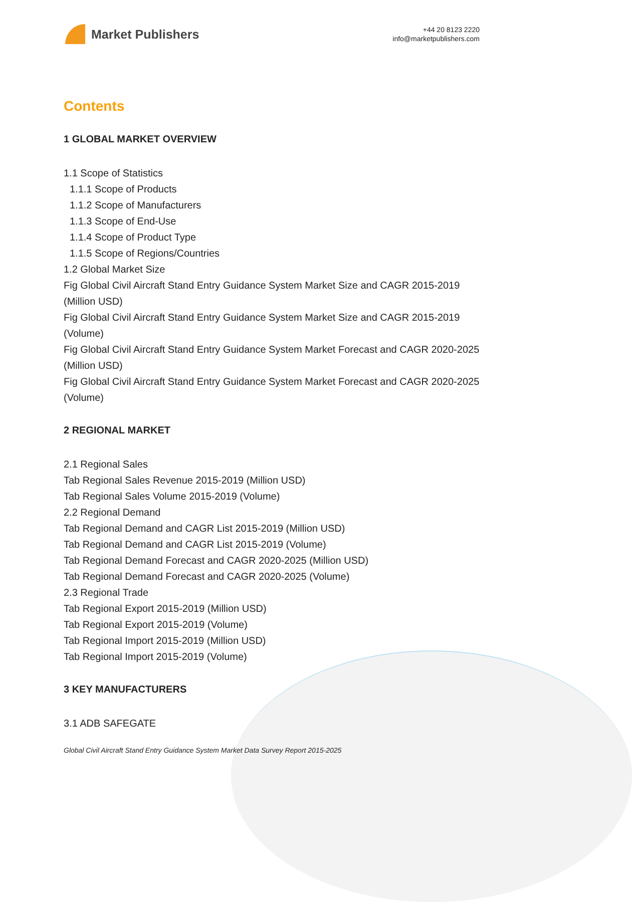Market Publishers
+44 20 8123 2220
info@marketpublishers.com
Contents
1 GLOBAL MARKET OVERVIEW
1.1 Scope of Statistics
1.1.1 Scope of Products
1.1.2 Scope of Manufacturers
1.1.3 Scope of End-Use
1.1.4 Scope of Product Type
1.1.5 Scope of Regions/Countries
1.2 Global Market Size
Fig Global Civil Aircraft Stand Entry Guidance System Market Size and CAGR 2015-2019 (Million USD)
Fig Global Civil Aircraft Stand Entry Guidance System Market Size and CAGR 2015-2019 (Volume)
Fig Global Civil Aircraft Stand Entry Guidance System Market Forecast and CAGR 2020-2025 (Million USD)
Fig Global Civil Aircraft Stand Entry Guidance System Market Forecast and CAGR 2020-2025 (Volume)
2 REGIONAL MARKET
2.1 Regional Sales
Tab Regional Sales Revenue 2015-2019 (Million USD)
Tab Regional Sales Volume 2015-2019 (Volume)
2.2 Regional Demand
Tab Regional Demand and CAGR List 2015-2019 (Million USD)
Tab Regional Demand and CAGR List 2015-2019 (Volume)
Tab Regional Demand Forecast and CAGR 2020-2025 (Million USD)
Tab Regional Demand Forecast and CAGR 2020-2025 (Volume)
2.3 Regional Trade
Tab Regional Export 2015-2019 (Million USD)
Tab Regional Export 2015-2019 (Volume)
Tab Regional Import 2015-2019 (Million USD)
Tab Regional Import 2015-2019 (Volume)
3 KEY MANUFACTURERS
3.1 ADB SAFEGATE
Global Civil Aircraft Stand Entry Guidance System Market Data Survey Report 2015-2025